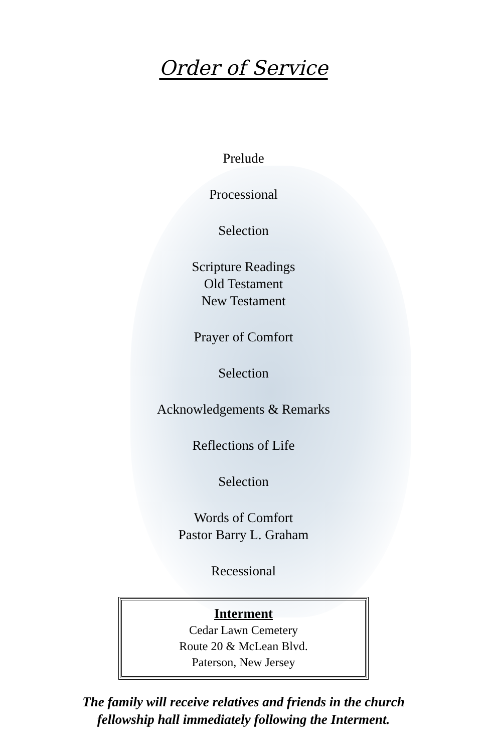Order of Service
Prelude
Processional
Selection
Scripture Readings
Old Testament
New Testament
Prayer of Comfort
Selection
Acknowledgements & Remarks
Reflections of Life
Selection
Words of Comfort
Pastor Barry L. Graham
Recessional
Interment
Cedar Lawn Cemetery
Route 20 & McLean Blvd.
Paterson, New Jersey
The family will receive relatives and friends in the church
fellowship hall immediately following the Interment.